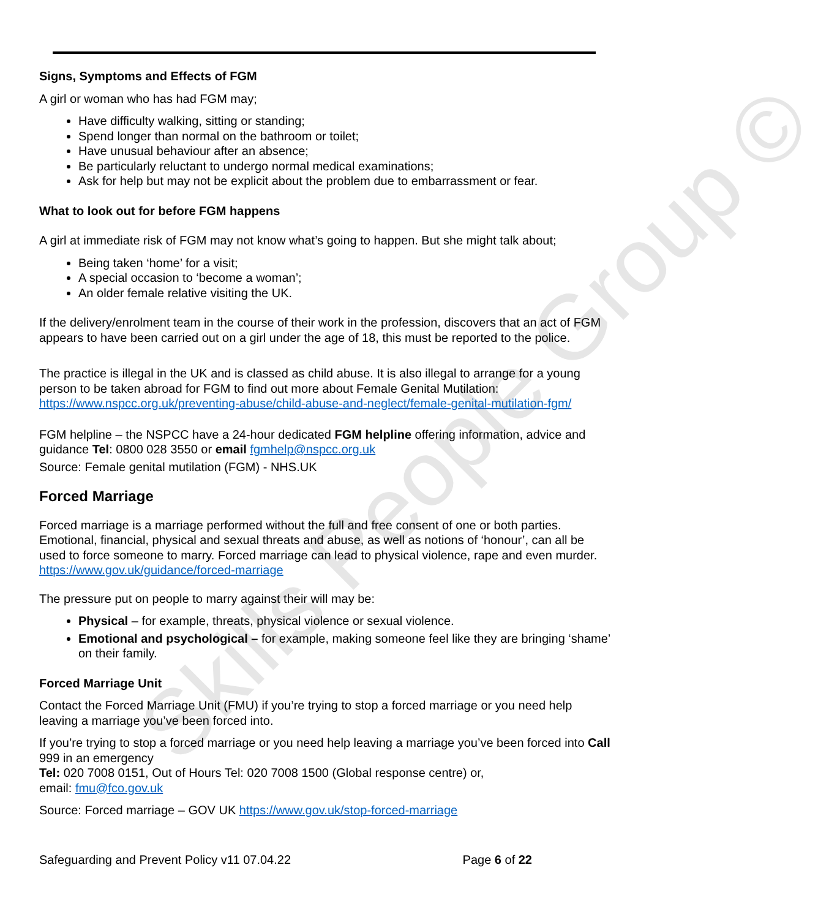Skills People Group ©
Signs, Symptoms and Effects of FGM
A girl or woman who has had FGM may;
Have difficulty walking, sitting or standing;
Spend longer than normal on the bathroom or toilet;
Have unusual behaviour after an absence;
Be particularly reluctant to undergo normal medical examinations;
Ask for help but may not be explicit about the problem due to embarrassment or fear.
What to look out for before FGM happens
A girl at immediate risk of FGM may not know what’s going to happen. But she might talk about;
Being taken ‘home’ for a visit;
A special occasion to ‘become a woman’;
An older female relative visiting the UK.
If the delivery/enrolment team in the course of their work in the profession, discovers that an act of FGM appears to have been carried out on a girl under the age of 18, this must be reported to the police.
The practice is illegal in the UK and is classed as child abuse. It is also illegal to arrange for a young person to be taken abroad for FGM to find out more about Female Genital Mutilation: https://www.nspcc.org.uk/preventing-abuse/child-abuse-and-neglect/female-genital-mutilation-fgm/
FGM helpline – the NSPCC have a 24-hour dedicated FGM helpline offering information, advice and guidance Tel: 0800 028 3550 or email fgmhelp@nspcc.org.uk
Source: Female genital mutilation (FGM) - NHS.UK
Forced Marriage
Forced marriage is a marriage performed without the full and free consent of one or both parties. Emotional, financial, physical and sexual threats and abuse, as well as notions of ‘honour’, can all be used to force someone to marry. Forced marriage can lead to physical violence, rape and even murder. https://www.gov.uk/guidance/forced-marriage
The pressure put on people to marry against their will may be:
Physical – for example, threats, physical violence or sexual violence.
Emotional and psychological – for example, making someone feel like they are bringing ‘shame’ on their family.
Forced Marriage Unit
Contact the Forced Marriage Unit (FMU) if you’re trying to stop a forced marriage or you need help leaving a marriage you’ve been forced into.
If you’re trying to stop a forced marriage or you need help leaving a marriage you’ve been forced into Call 999 in an emergency
Tel: 020 7008 0151, Out of Hours Tel: 020 7008 1500 (Global response centre) or,
email: fmu@fco.gov.uk
Source: Forced marriage – GOV UK https://www.gov.uk/stop-forced-marriage
Safeguarding and Prevent Policy v11 07.04.22 Page 6 of 22